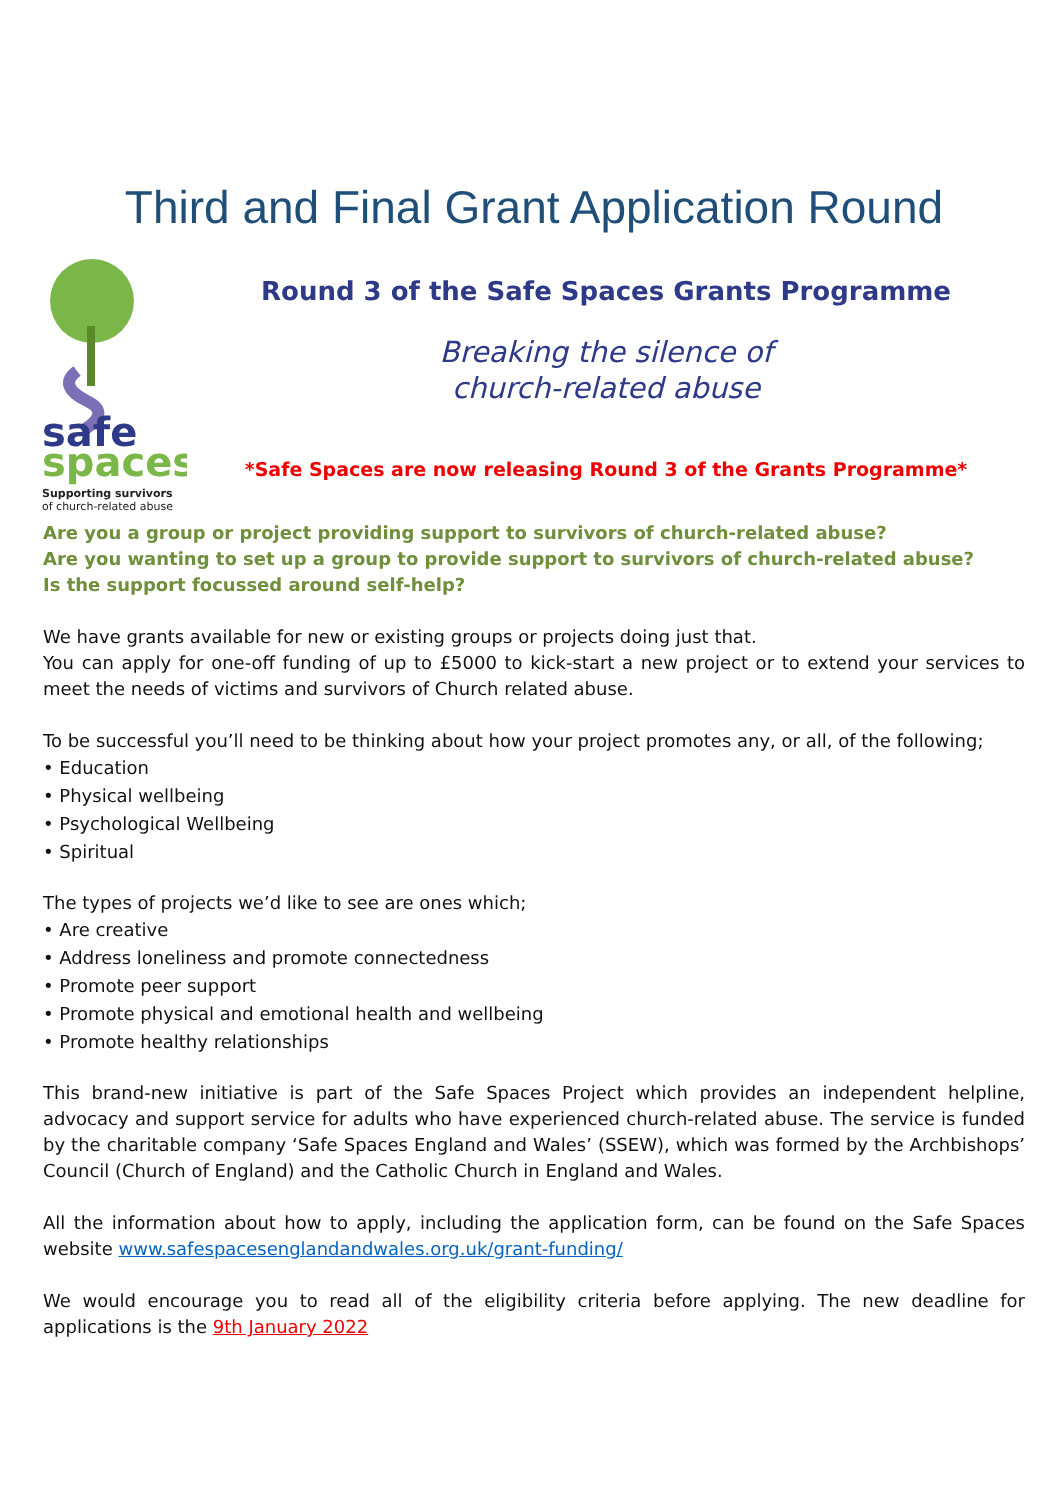Third and Final Grant Application Round
safe
spaces
Supporting survivors
of church-related abuse
Round 3 of the Safe Spaces Grants Programme
Breaking the silence of
church-related abuse
*Safe Spaces are now releasing Round 3 of the Grants Programme*
Are you a group or project providing support to survivors of church-related abuse?
Are you wanting to set up a group to provide support to survivors of church-related abuse?
Is the support focussed around self-help?
We have grants available for new or existing groups or projects doing just that.
You can apply for one-off funding of up to £5000 to kick-start a new project or to extend your services to meet the needs of victims and survivors of Church related abuse.
To be successful you’ll need to be thinking about how your project promotes any, or all, of the following;
• Education
• Physical wellbeing
• Psychological Wellbeing
• Spiritual
The types of projects we’d like to see are ones which;
• Are creative
• Address loneliness and promote connectedness
• Promote peer support
• Promote physical and emotional health and wellbeing
• Promote healthy relationships
This brand-new initiative is part of the Safe Spaces Project which provides an independent helpline, advocacy and support service for adults who have experienced church-related abuse. The service is funded by the charitable company ‘Safe Spaces England and Wales’ (SSEW), which was formed by the Archbishops’ Council (Church of England) and the Catholic Church in England and Wales.
All the information about how to apply, including the application form, can be found on the Safe Spaces website www.safespacesenglandandwales.org.uk/grant-funding/
We would encourage you to read all of the eligibility criteria before applying. The new deadline for applications is the 9th January 2022